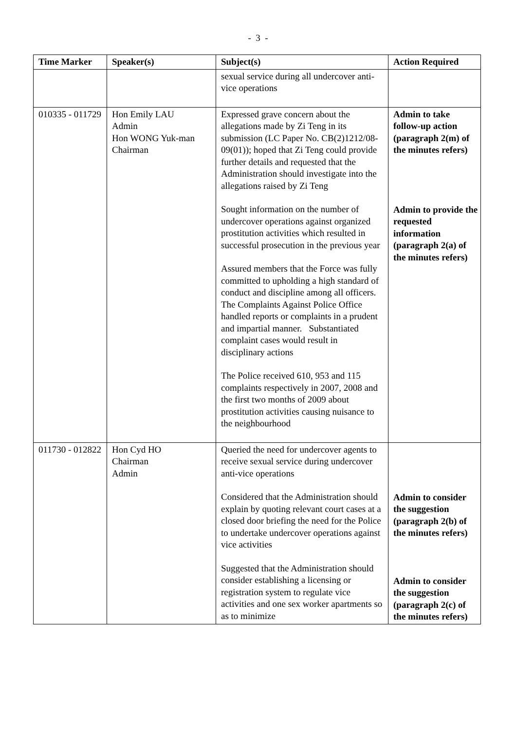- 3 -
| Time Marker | Speaker(s) | Subject(s) | Action Required |
| --- | --- | --- | --- |
| | | sexual service during all undercover anti-vice operations | |
| 010335 - 011729 | Hon Emily LAU Admin Hon WONG Yuk-man Chairman | Expressed grave concern about the allegations made by Zi Teng in its submission (LC Paper No. CB(2)1212/08-09(01)); hoped that Zi Teng could provide further details and requested that the Administration should investigate into the allegations raised by Zi Teng Sought information on the number of undercover operations against organized prostitution activities which resulted in successful prosecution in the previous year Assured members that the Force was fully committed to upholding a high standard of conduct and discipline among all officers. The Complaints Against Police Office handled reports or complaints in a prudent and impartial manner. Substantiated complaint cases would result in disciplinary actions The Police received 610, 953 and 115 complaints respectively in 2007, 2008 and the first two months of 2009 about prostitution activities causing nuisance to the neighbourhood | Admin to take follow-up action (paragraph 2(m) of the minutes refers) Admin to provide the requested information (paragraph 2(a) of the minutes refers) |
| 011730 - 012822 | Hon Cyd HO Chairman Admin | Queried the need for undercover agents to receive sexual service during undercover anti-vice operations Considered that the Administration should explain by quoting relevant court cases at a closed door briefing the need for the Police to undertake undercover operations against vice activities Suggested that the Administration should consider establishing a licensing or registration system to regulate vice activities and one sex worker apartments so as to minimize | Admin to consider the suggestion (paragraph 2(b) of the minutes refers) Admin to consider the suggestion (paragraph 2(c) of the minutes refers) |